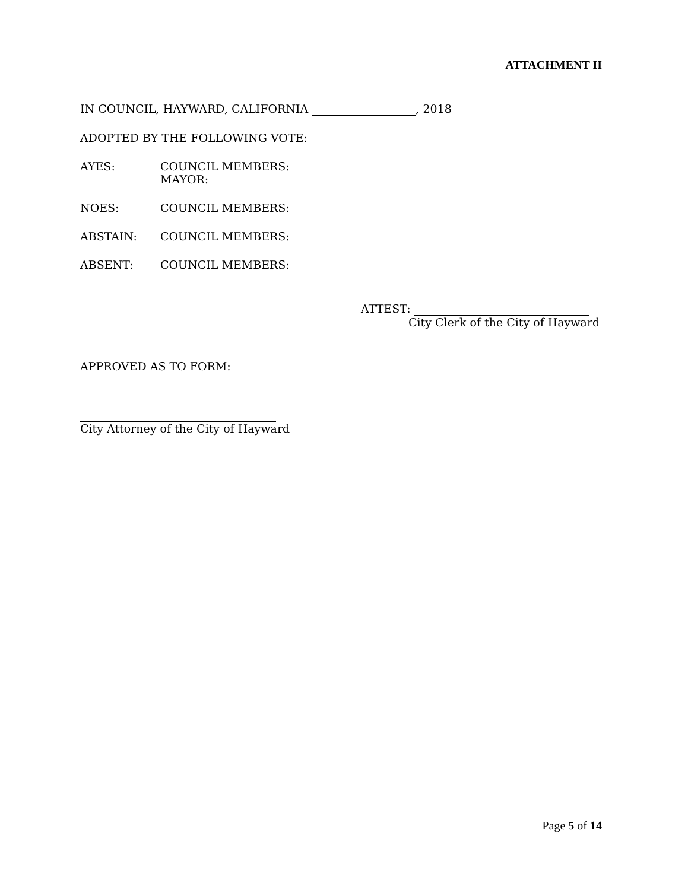ATTACHMENT II
IN COUNCIL, HAYWARD, CALIFORNIA , 2018
ADOPTED BY THE FOLLOWING VOTE:
AYES: COUNCIL MEMBERS:
MAYOR:
NOES: COUNCIL MEMBERS:
ABSTAIN: COUNCIL MEMBERS:
ABSENT: COUNCIL MEMBERS:
ATTEST:
City Clerk of the City of Hayward
APPROVED AS TO FORM:
City Attorney of the City of Hayward
Page 5 of 14